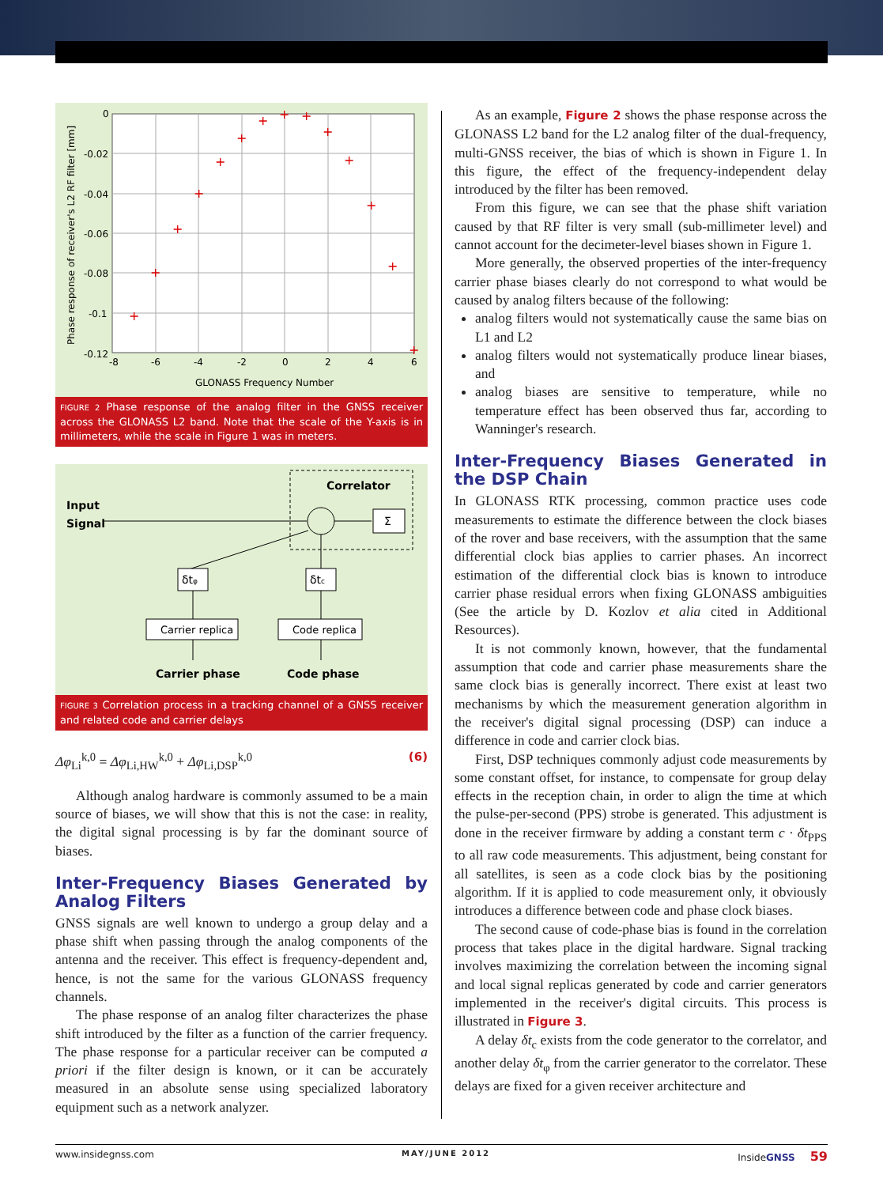+
+
+
+
+
+
+
+
+
+
+
+
+
+
0
-0.02
-0.04
-0.06
-0.08
-0.1
-0.12
-8
-6
-4
-2
0
2
4
6
GLONASS Frequency Number
Phase response of receiver's L2 RF filter [mm]
FIGURE 2 Phase response of the analog filter in the GNSS receiver across the GLONASS L2 band. Note that the scale of the Y-axis is in millimeters, while the scale in Figure 1 was in meters.
Correlator
Input
Signal
Σ
δtφ
δtc
Carrier replica
Code replica
Carrier phase
Code phase
FIGURE 3 Correlation process in a tracking channel of a GNSS receiver and related code and carrier delays
Δφ<sub>Li</sub><sup>k,0</sup> = Δφ<sub>Li,HW</sub><sup>k,0</sup> + Δφ<sub>Li,DSP</sub><sup>k,0</sup> (6)
Although analog hardware is commonly assumed to be a main source of biases, we will show that this is not the case: in reality, the digital signal processing is by far the dominant source of biases.
Inter-Frequency Biases Generated by Analog Filters
GNSS signals are well known to undergo a group delay and a phase shift when passing through the analog components of the antenna and the receiver. This effect is frequency-dependent and, hence, is not the same for the various GLONASS frequency channels.
The phase response of an analog filter characterizes the phase shift introduced by the filter as a function of the carrier frequency. The phase response for a particular receiver can be computed a priori if the filter design is known, or it can be accurately measured in an absolute sense using specialized laboratory equipment such as a network analyzer.
As an example, Figure 2 shows the phase response across the GLONASS L2 band for the L2 analog filter of the dual-frequency, multi-GNSS receiver, the bias of which is shown in Figure 1. In this figure, the effect of the frequency-independent delay introduced by the filter has been removed.
From this figure, we can see that the phase shift variation caused by that RF filter is very small (sub-millimeter level) and cannot account for the decimeter-level biases shown in Figure 1.
More generally, the observed properties of the inter-frequency carrier phase biases clearly do not correspond to what would be caused by analog filters because of the following:
analog filters would not systematically cause the same bias on L1 and L2
analog filters would not systematically produce linear biases, and
analog biases are sensitive to temperature, while no temperature effect has been observed thus far, according to Wanninger's research.
Inter-Frequency Biases Generated in the DSP Chain
In GLONASS RTK processing, common practice uses code measurements to estimate the difference between the clock biases of the rover and base receivers, with the assumption that the same differential clock bias applies to carrier phases. An incorrect estimation of the differential clock bias is known to introduce carrier phase residual errors when fixing GLONASS ambiguities (See the article by D. Kozlov et alia cited in Additional Resources).
It is not commonly known, however, that the fundamental assumption that code and carrier phase measurements share the same clock bias is generally incorrect. There exist at least two mechanisms by which the measurement generation algorithm in the receiver's digital signal processing (DSP) can induce a difference in code and carrier clock bias.
First, DSP techniques commonly adjust code measurements by some constant offset, for instance, to compensate for group delay effects in the reception chain, in order to align the time at which the pulse-per-second (PPS) strobe is generated. This adjustment is done in the receiver firmware by adding a constant term c · δt<sub>PPS</sub> to all raw code measurements. This adjustment, being constant for all satellites, is seen as a code clock bias by the positioning algorithm. If it is applied to code measurement only, it obviously introduces a difference between code and phase clock biases.
The second cause of code-phase bias is found in the correlation process that takes place in the digital hardware. Signal tracking involves maximizing the correlation between the incoming signal and local signal replicas generated by code and carrier generators implemented in the receiver's digital circuits. This process is illustrated in Figure 3.
A delay δt<sub>c</sub> exists from the code generator to the correlator, and another delay δt<sub>φ</sub> from the carrier generator to the correlator. These delays are fixed for a given receiver architecture and
www.insidegnss.com MAY/JUNE 2012 InsideGNSS 59